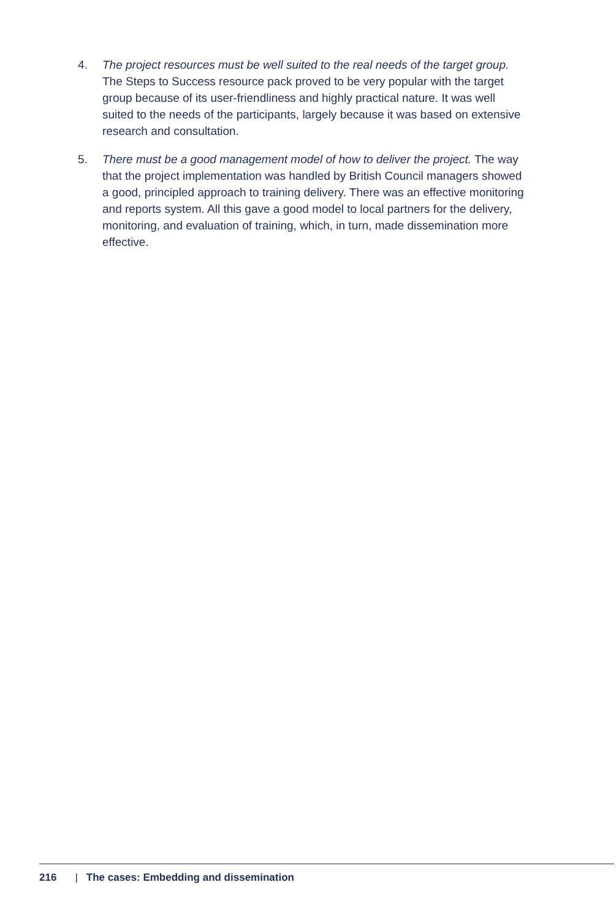4. The project resources must be well suited to the real needs of the target group. The Steps to Success resource pack proved to be very popular with the target group because of its user-friendliness and highly practical nature. It was well suited to the needs of the participants, largely because it was based on extensive research and consultation.
5. There must be a good management model of how to deliver the project. The way that the project implementation was handled by British Council managers showed a good, principled approach to training delivery. There was an effective monitoring and reports system. All this gave a good model to local partners for the delivery, monitoring, and evaluation of training, which, in turn, made dissemination more effective.
216 | The cases: Embedding and dissemination